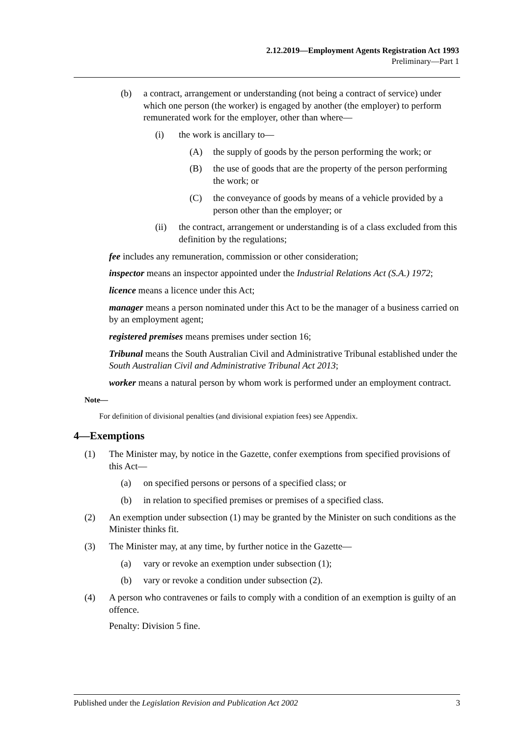2.12.2019—Employment Agents Registration Act 1993
Preliminary—Part 1
(b) a contract, arrangement or understanding (not being a contract of service) under which one person (the worker) is engaged by another (the employer) to perform remunerated work for the employer, other than where—
(i) the work is ancillary to—
(A) the supply of goods by the person performing the work; or
(B) the use of goods that are the property of the person performing the work; or
(C) the conveyance of goods by means of a vehicle provided by a person other than the employer; or
(ii) the contract, arrangement or understanding is of a class excluded from this definition by the regulations;
fee includes any remuneration, commission or other consideration;
inspector means an inspector appointed under the Industrial Relations Act (S.A.) 1972;
licence means a licence under this Act;
manager means a person nominated under this Act to be the manager of a business carried on by an employment agent;
registered premises means premises under section 16;
Tribunal means the South Australian Civil and Administrative Tribunal established under the South Australian Civil and Administrative Tribunal Act 2013;
worker means a natural person by whom work is performed under an employment contract.
Note—
For definition of divisional penalties (and divisional expiation fees) see Appendix.
4—Exemptions
(1) The Minister may, by notice in the Gazette, confer exemptions from specified provisions of this Act—
(a) on specified persons or persons of a specified class; or
(b) in relation to specified premises or premises of a specified class.
(2) An exemption under subsection (1) may be granted by the Minister on such conditions as the Minister thinks fit.
(3) The Minister may, at any time, by further notice in the Gazette—
(a) vary or revoke an exemption under subsection (1);
(b) vary or revoke a condition under subsection (2).
(4) A person who contravenes or fails to comply with a condition of an exemption is guilty of an offence.
Penalty: Division 5 fine.
Published under the Legislation Revision and Publication Act 2002 3